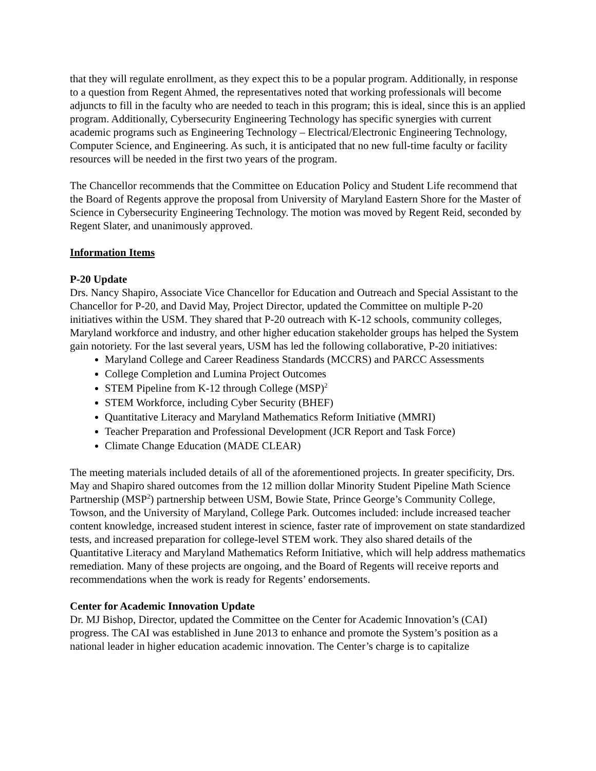that they will regulate enrollment, as they expect this to be a popular program. Additionally, in response to a question from Regent Ahmed, the representatives noted that working professionals will become adjuncts to fill in the faculty who are needed to teach in this program; this is ideal, since this is an applied program. Additionally, Cybersecurity Engineering Technology has specific synergies with current academic programs such as Engineering Technology – Electrical/Electronic Engineering Technology, Computer Science, and Engineering. As such, it is anticipated that no new full-time faculty or facility resources will be needed in the first two years of the program.
The Chancellor recommends that the Committee on Education Policy and Student Life recommend that the Board of Regents approve the proposal from University of Maryland Eastern Shore for the Master of Science in Cybersecurity Engineering Technology. The motion was moved by Regent Reid, seconded by Regent Slater, and unanimously approved.
Information Items
P-20 Update
Drs. Nancy Shapiro, Associate Vice Chancellor for Education and Outreach and Special Assistant to the Chancellor for P-20, and David May, Project Director, updated the Committee on multiple P-20 initiatives within the USM. They shared that P-20 outreach with K-12 schools, community colleges, Maryland workforce and industry, and other higher education stakeholder groups has helped the System gain notoriety. For the last several years, USM has led the following collaborative, P-20 initiatives:
Maryland College and Career Readiness Standards (MCCRS) and PARCC Assessments
College Completion and Lumina Project Outcomes
STEM Pipeline from K-12 through College (MSP)<sup>2</sup>
STEM Workforce, including Cyber Security (BHEF)
Quantitative Literacy and Maryland Mathematics Reform Initiative (MMRI)
Teacher Preparation and Professional Development (JCR Report and Task Force)
Climate Change Education (MADE CLEAR)
The meeting materials included details of all of the aforementioned projects. In greater specificity, Drs. May and Shapiro shared outcomes from the 12 million dollar Minority Student Pipeline Math Science Partnership (MSP<sup>2</sup>) partnership between USM, Bowie State, Prince George’s Community College, Towson, and the University of Maryland, College Park. Outcomes included: include increased teacher content knowledge, increased student interest in science, faster rate of improvement on state standardized tests, and increased preparation for college-level STEM work. They also shared details of the Quantitative Literacy and Maryland Mathematics Reform Initiative, which will help address mathematics remediation. Many of these projects are ongoing, and the Board of Regents will receive reports and recommendations when the work is ready for Regents’ endorsements.
Center for Academic Innovation Update
Dr. MJ Bishop, Director, updated the Committee on the Center for Academic Innovation’s (CAI) progress. The CAI was established in June 2013 to enhance and promote the System’s position as a national leader in higher education academic innovation. The Center’s charge is to capitalize